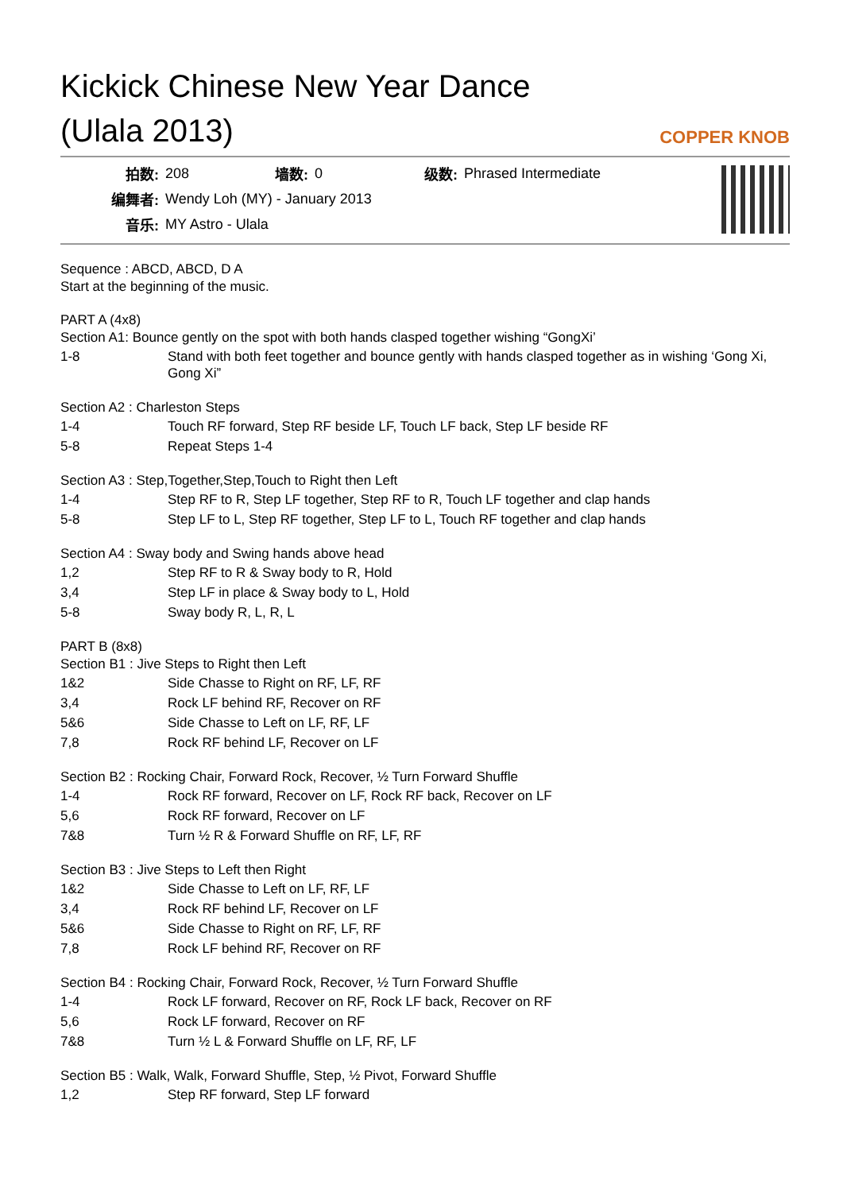Kickick Chinese New Year Dance
(Ulala 2013)
COPPER KNOB
| 拍数: | 208 | 墙数: | 0 | 级数: | Phrased Intermediate |
| 编舞者: | Wendy Loh (MY) - January 2013 | | | | |
| 音乐: | MY Astro - Ulala | | | | |
Sequence : ABCD, ABCD, D A
Start at the beginning of the music.
PART A (4x8)
Section A1: Bounce gently on the spot with both hands clasped together wishing “GongXi’
| 1-8 | Stand with both feet together and bounce gently with hands clasped together as in wishing ‘Gong Xi, Gong Xi” |
Section A2 : Charleston Steps
| 1-4 | Touch RF forward, Step RF beside LF, Touch LF back, Step LF beside RF |
| 5-8 | Repeat Steps 1-4 |
Section A3 : Step,Together,Step,Touch to Right then Left
| 1-4 | Step RF to R, Step LF together, Step RF to R, Touch LF together and clap hands |
| 5-8 | Step LF to L, Step RF together, Step LF to L, Touch RF together and clap hands |
Section A4 : Sway body and Swing hands above head
| 1,2 | Step RF to R & Sway body to R, Hold |
| 3,4 | Step LF in place & Sway body to L, Hold |
| 5-8 | Sway body R, L, R, L |
PART B (8x8)
Section B1 : Jive Steps to Right then Left
| 1&2 | Side Chasse to Right on RF, LF, RF |
| 3,4 | Rock LF behind RF, Recover on RF |
| 5&6 | Side Chasse to Left on LF, RF, LF |
| 7,8 | Rock RF behind LF, Recover on LF |
Section B2 : Rocking Chair, Forward Rock, Recover, ½ Turn Forward Shuffle
| 1-4 | Rock RF forward, Recover on LF, Rock RF back, Recover on LF |
| 5,6 | Rock RF forward, Recover on LF |
| 7&8 | Turn ½ R & Forward Shuffle on RF, LF, RF |
Section B3 : Jive Steps to Left then Right
| 1&2 | Side Chasse to Left on LF, RF, LF |
| 3,4 | Rock RF behind LF, Recover on LF |
| 5&6 | Side Chasse to Right on RF, LF, RF |
| 7,8 | Rock LF behind RF, Recover on RF |
Section B4 : Rocking Chair, Forward Rock, Recover, ½ Turn Forward Shuffle
| 1-4 | Rock LF forward, Recover on RF, Rock LF back, Recover on RF |
| 5,6 | Rock LF forward, Recover on RF |
| 7&8 | Turn ½ L & Forward Shuffle on LF, RF, LF |
Section B5 : Walk, Walk, Forward Shuffle, Step, ½ Pivot, Forward Shuffle
| 1,2 | Step RF forward, Step LF forward |